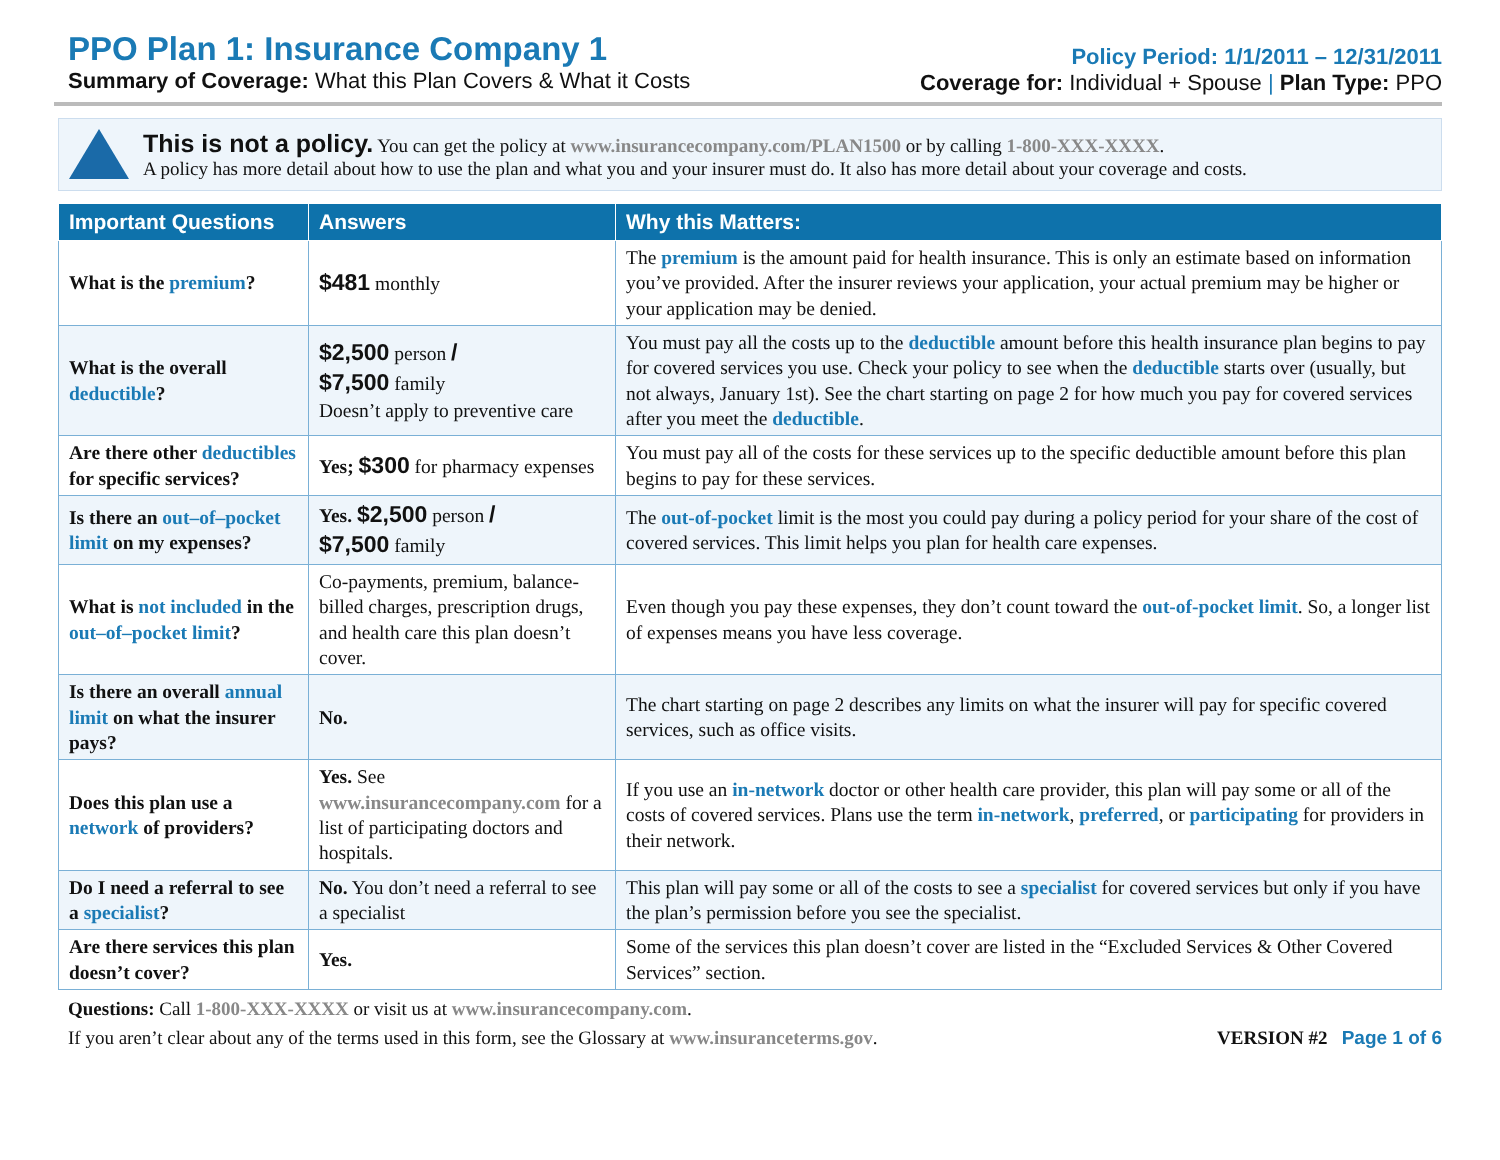PPO Plan 1: Insurance Company 1
Summary of Coverage: What this Plan Covers & What it Costs
Policy Period: 1/1/2011 – 12/31/2011
Coverage for: Individual + Spouse | Plan Type: PPO
This is not a policy. You can get the policy at www.insurancecompany.com/PLAN1500 or by calling 1-800-XXX-XXXX.
A policy has more detail about how to use the plan and what you and your insurer must do. It also has more detail about your coverage and costs.
| Important Questions | Answers | Why this Matters: |
| --- | --- | --- |
| What is the premium ? | $481 monthly | The premium is the amount paid for health insurance. This is only an estimate based on information you’ve provided. After the insurer reviews your application, your actual premium may be higher or your application may be denied. |
| What is the overall deductible ? | $2,500 person / $7,500 family Doesn’t apply to preventive care | You must pay all the costs up to the deductible amount before this health insurance plan begins to pay for covered services you use. Check your policy to see when the deductible starts over (usually, but not always, January 1st). See the chart starting on page 2 for how much you pay for covered services after you meet the deductible . |
| Are there other deductibles for specific services? | Yes; $300 for pharmacy expenses | You must pay all of the costs for these services up to the specific deductible amount before this plan begins to pay for these services. |
| Is there an out–of–pocket limit on my expenses? | Yes. $2,500 person / $7,500 family | The out-of-pocket limit is the most you could pay during a policy period for your share of the cost of covered services. This limit helps you plan for health care expenses. |
| What is not included in the out–of–pocket limit ? | Co-payments, premium, balance-billed charges, prescription drugs, and health care this plan doesn’t cover. | Even though you pay these expenses, they don’t count toward the out-of-pocket limit . So, a longer list of expenses means you have less coverage. |
| Is there an overall annual limit on what the insurer pays? | No. | The chart starting on page 2 describes any limits on what the insurer will pay for specific covered services, such as office visits. |
| Does this plan use a network of providers? | Yes. See www.insurancecompany.com for a list of participating doctors and hospitals. | If you use an in-network doctor or other health care provider, this plan will pay some or all of the costs of covered services. Plans use the term in-network , preferred , or participating for providers in their network. |
| Do I need a referral to see a specialist ? | No. You don’t need a referral to see a specialist | This plan will pay some or all of the costs to see a specialist for covered services but only if you have the plan’s permission before you see the specialist. |
| Are there services this plan doesn’t cover? | Yes. | Some of the services this plan doesn’t cover are listed in the “Excluded Services & Other Covered Services” section. |
Questions: Call 1-800-XXX-XXXX or visit us at www.insurancecompany.com.
If you aren’t clear about any of the terms used in this form, see the Glossary at www.insuranceterms.gov. VERSION #2 Page 1 of 6